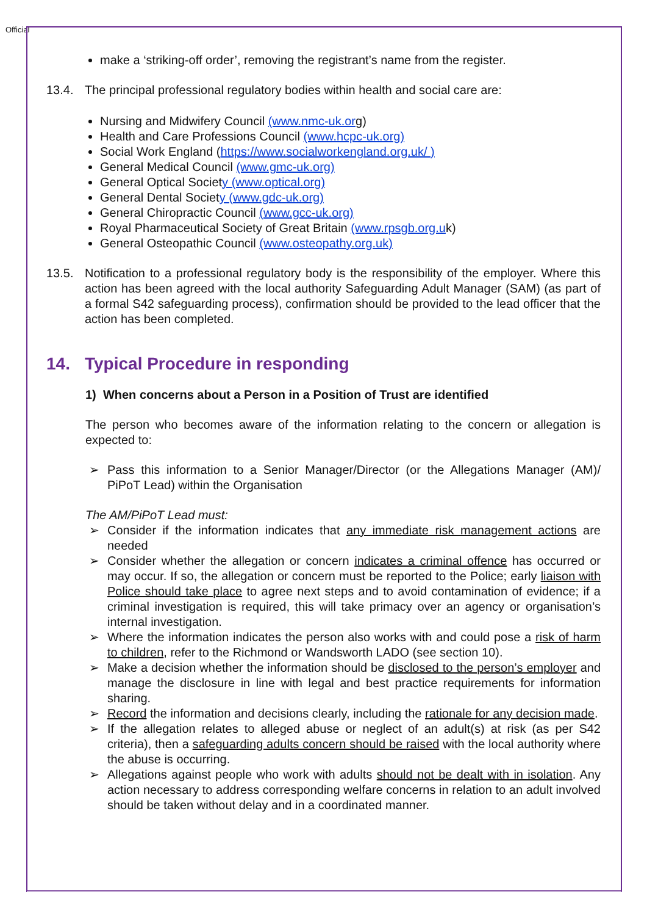Official
make a ‘striking-off order’, removing the registrant’s name from the register.
13.4. The principal professional regulatory bodies within health and social care are:
Nursing and Midwifery Council (www.nmc-uk.org)
Health and Care Professions Council (www.hcpc-uk.org)
Social Work England (https://www.socialworkengland.org.uk/ )
General Medical Council (www.gmc-uk.org)
General Optical Society (www.optical.org)
General Dental Society (www.gdc-uk.org)
General Chiropractic Council (www.gcc-uk.org)
Royal Pharmaceutical Society of Great Britain (www.rpsgb.org.uk)
General Osteopathic Council (www.osteopathy.org.uk)
13.5. Notification to a professional regulatory body is the responsibility of the employer. Where this action has been agreed with the local authority Safeguarding Adult Manager (SAM) (as part of a formal S42 safeguarding process), confirmation should be provided to the lead officer that the action has been completed.
14. Typical Procedure in responding
1) When concerns about a Person in a Position of Trust are identified
The person who becomes aware of the information relating to the concern or allegation is expected to:
➢ Pass this information to a Senior Manager/Director (or the Allegations Manager (AM)/ PiPoT Lead) within the Organisation
The AM/PiPoT Lead must:
➢ Consider if the information indicates that any immediate risk management actions are needed
➢ Consider whether the allegation or concern indicates a criminal offence has occurred or may occur. If so, the allegation or concern must be reported to the Police; early liaison with Police should take place to agree next steps and to avoid contamination of evidence; if a criminal investigation is required, this will take primacy over an agency or organisation’s internal investigation.
➢ Where the information indicates the person also works with and could pose a risk of harm to children, refer to the Richmond or Wandsworth LADO (see section 10).
➢ Make a decision whether the information should be disclosed to the person’s employer and manage the disclosure in line with legal and best practice requirements for information sharing.
➢ Record the information and decisions clearly, including the rationale for any decision made.
➢ If the allegation relates to alleged abuse or neglect of an adult(s) at risk (as per S42 criteria), then a safeguarding adults concern should be raised with the local authority where the abuse is occurring.
➢ Allegations against people who work with adults should not be dealt with in isolation. Any action necessary to address corresponding welfare concerns in relation to an adult involved should be taken without delay and in a coordinated manner.